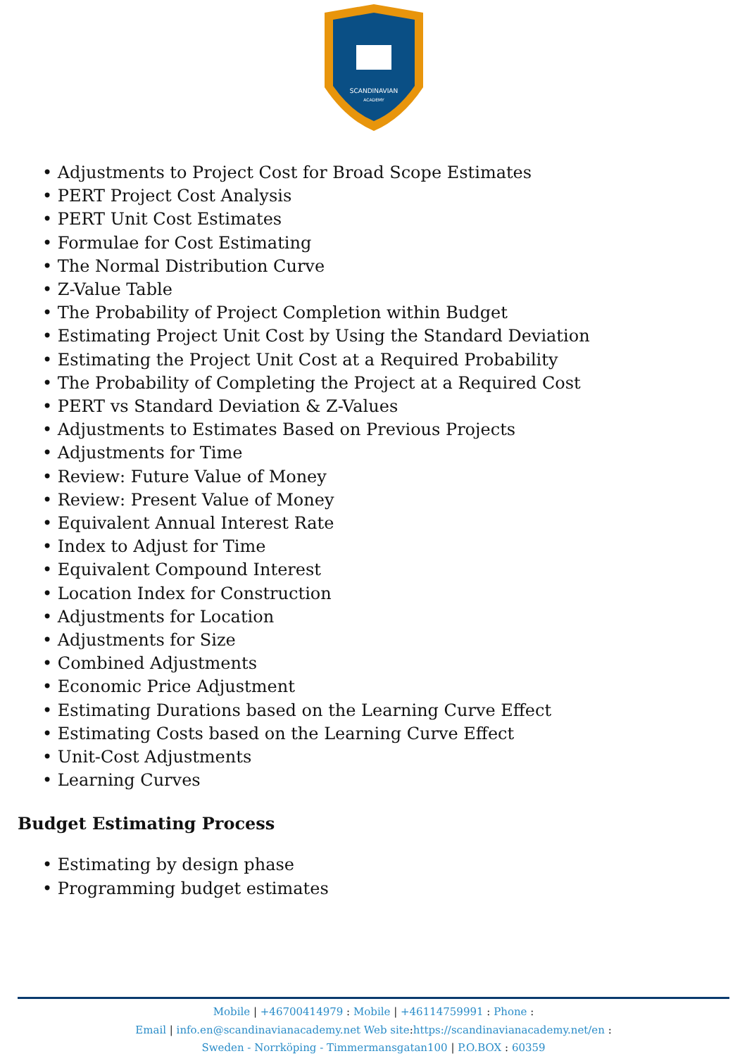SCANDINAVIAN
ACADEMY
• Adjustments to Project Cost for Broad Scope Estimates
• PERT Project Cost Analysis
• PERT Unit Cost Estimates
• Formulae for Cost Estimating
• The Normal Distribution Curve
• Z-Value Table
• The Probability of Project Completion within Budget
• Estimating Project Unit Cost by Using the Standard Deviation
• Estimating the Project Unit Cost at a Required Probability
• The Probability of Completing the Project at a Required Cost
• PERT vs Standard Deviation & Z-Values
• Adjustments to Estimates Based on Previous Projects
• Adjustments for Time
• Review: Future Value of Money
• Review: Present Value of Money
• Equivalent Annual Interest Rate
• Index to Adjust for Time
• Equivalent Compound Interest
• Location Index for Construction
• Adjustments for Location
• Adjustments for Size
• Combined Adjustments
• Economic Price Adjustment
• Estimating Durations based on the Learning Curve Effect
• Estimating Costs based on the Learning Curve Effect
• Unit-Cost Adjustments
• Learning Curves
Budget Estimating Process
• Estimating by design phase
• Programming budget estimates
Mobile | +46700414979 : Mobile | +46114759991 : Phone :
Email | info.en@scandinavianacademy.net Web site:https://scandinavianacademy.net/en :
Sweden - Norrköping - Timmermansgatan100 | P.O.BOX : 60359